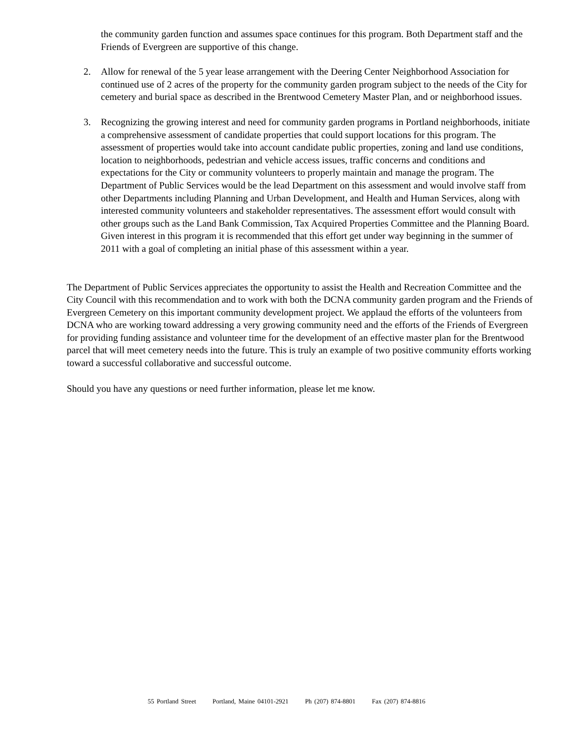the community garden function and assumes space continues for this program. Both Department staff and the Friends of Evergreen are supportive of this change.
2. Allow for renewal of the 5 year lease arrangement with the Deering Center Neighborhood Association for continued use of 2 acres of the property for the community garden program subject to the needs of the City for cemetery and burial space as described in the Brentwood Cemetery Master Plan, and or neighborhood issues.
3. Recognizing the growing interest and need for community garden programs in Portland neighborhoods, initiate a comprehensive assessment of candidate properties that could support locations for this program. The assessment of properties would take into account candidate public properties, zoning and land use conditions, location to neighborhoods, pedestrian and vehicle access issues, traffic concerns and conditions and expectations for the City or community volunteers to properly maintain and manage the program. The Department of Public Services would be the lead Department on this assessment and would involve staff from other Departments including Planning and Urban Development, and Health and Human Services, along with interested community volunteers and stakeholder representatives. The assessment effort would consult with other groups such as the Land Bank Commission, Tax Acquired Properties Committee and the Planning Board. Given interest in this program it is recommended that this effort get under way beginning in the summer of 2011 with a goal of completing an initial phase of this assessment within a year.
The Department of Public Services appreciates the opportunity to assist the Health and Recreation Committee and the City Council with this recommendation and to work with both the DCNA community garden program and the Friends of Evergreen Cemetery on this important community development project. We applaud the efforts of the volunteers from DCNA who are working toward addressing a very growing community need and the efforts of the Friends of Evergreen for providing funding assistance and volunteer time for the development of an effective master plan for the Brentwood parcel that will meet cemetery needs into the future. This is truly an example of two positive community efforts working toward a successful collaborative and successful outcome.
Should you have any questions or need further information, please let me know.
55 Portland Street Portland, Maine 04101-2921 Ph (207) 874-8801 Fax (207) 874-8816